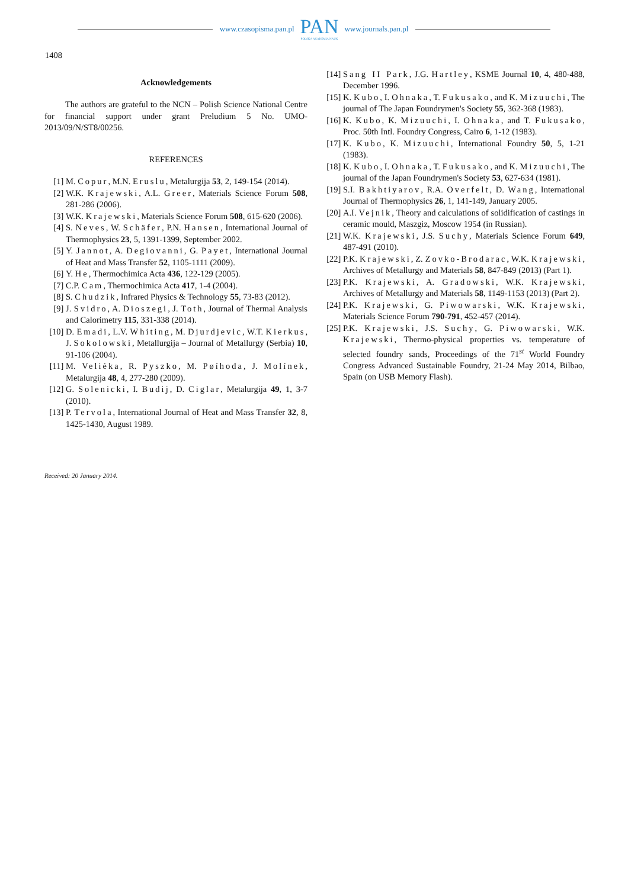www.czasopisma.pan.pl
PAN
POLSKA AKADEMIA NAUK
www.journals.pan.pl
1408
Acknowledgements
The authors are grateful to the NCN – Polish Science National Centre for financial support under grant Preludium 5 No. UMO-2013/09/N/ST8/00256.
REFERENCES
[1] M. Copur, M.N. Eruslu, Metalurgija 53, 2, 149-154 (2014).
[2] W.K. Krajewski, A.L. Greer, Materials Science Forum 508, 281-286 (2006).
[3] W.K. Krajewski, Materials Science Forum 508, 615-620 (2006).
[4] S. Neves, W. Schäfer, P.N. Hansen, International Journal of Thermophysics 23, 5, 1391-1399, September 2002.
[5] Y. Jannot, A. Degiovanni, G. Payet, International Journal of Heat and Mass Transfer 52, 1105-1111 (2009).
[6] Y. He, Thermochimica Acta 436, 122-129 (2005).
[7] C.P. Cam, Thermochimica Acta 417, 1-4 (2004).
[8] S. Chudzik, Infrared Physics & Technology 55, 73-83 (2012).
[9] J. Svidro, A. Dioszegi, J. Toth, Journal of Thermal Analysis and Calorimetry 115, 331-338 (2014).
[10] D. Emadi, L.V. Whiting, M. Djurdjevic, W.T. Kierkus, J. Sokolowski, Metallurgija – Journal of Metallurgy (Serbia) 10, 91-106 (2004).
[11] M. Velièka, R. Pyszko, M. Pøíhoda, J. Molínek, Metalurgija 48, 4, 277-280 (2009).
[12] G. Solenicki, I. Budij, D. Ciglar, Metalurgija 49, 1, 3-7 (2010).
[13] P. Tervola, International Journal of Heat and Mass Transfer 32, 8, 1425-1430, August 1989.
[14] Sang II Park, J.G. Hartley, KSME Journal 10, 4, 480-488, December 1996.
[15] K. Kubo, I. Ohnaka, T. Fukusako, and K. Mizuuchi, The journal of The Japan Foundrymen's Society 55, 362-368 (1983).
[16] K. Kubo, K. Mizuuchi, I. Ohnaka, and T. Fukusako, Proc. 50th Intl. Foundry Congress, Cairo 6, 1-12 (1983).
[17] K. Kubo, K. Mizuuchi, International Foundry 50, 5, 1-21 (1983).
[18] K. Kubo, I. Ohnaka, T. Fukusako, and K. Mizuuchi, The journal of the Japan Foundrymen's Society 53, 627-634 (1981).
[19] S.I. Bakhtiyarov, R.A. Overfelt, D. Wang, International Journal of Thermophysics 26, 1, 141-149, January 2005.
[20] A.I. Vejnik, Theory and calculations of solidification of castings in ceramic mould, Maszgiz, Moscow 1954 (in Russian).
[21] W.K. Krajewski, J.S. Suchy, Materials Science Forum 649, 487-491 (2010).
[22] P.K. Krajewski, Z. Zovko-Brodarac, W.K. Krajewski, Archives of Metallurgy and Materials 58, 847-849 (2013) (Part 1).
[23] P.K. Krajewski, A. Gradowski, W.K. Krajewski, Archives of Metallurgy and Materials 58, 1149-1153 (2013) (Part 2).
[24] P.K. Krajewski, G. Piwowarski, W.K. Krajewski, Materials Science Forum 790-791, 452-457 (2014).
[25] P.K. Krajewski, J.S. Suchy, G. Piwowarski, W.K. Krajewski, Thermo-physical properties vs. temperature of selected foundry sands, Proceedings of the 71<sup>st</sup> World Foundry Congress Advanced Sustainable Foundry, 21-24 May 2014, Bilbao, Spain (on USB Memory Flash).
Received: 20 January 2014.